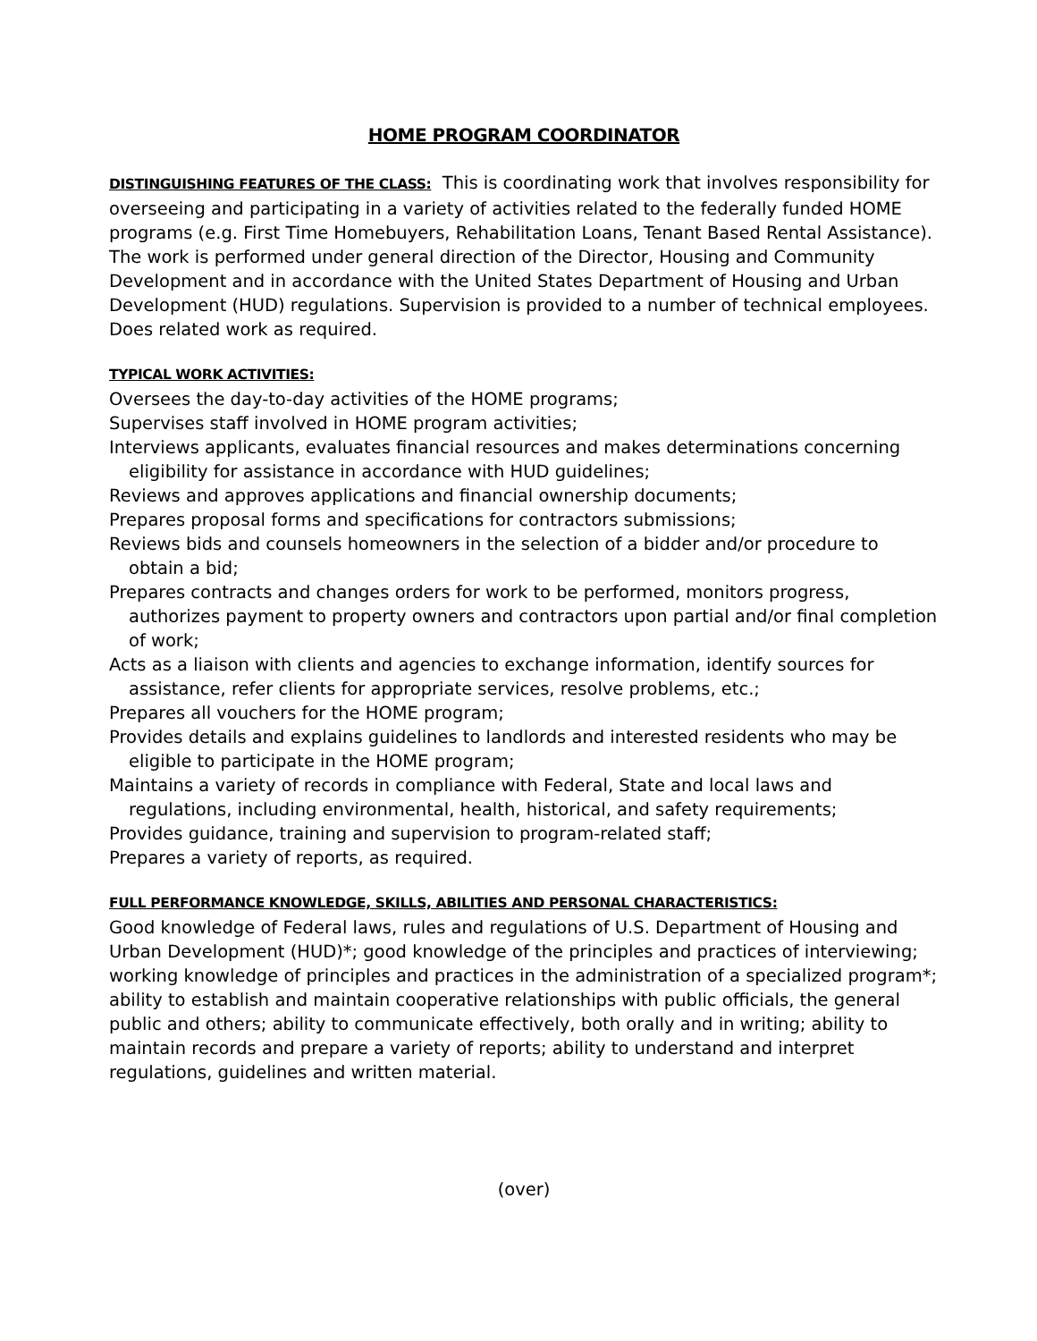HOME PROGRAM COORDINATOR
DISTINGUISHING FEATURES OF THE CLASS: This is coordinating work that involves responsibility for overseeing and participating in a variety of activities related to the federally funded HOME programs (e.g. First Time Homebuyers, Rehabilitation Loans, Tenant Based Rental Assistance). The work is performed under general direction of the Director, Housing and Community Development and in accordance with the United States Department of Housing and Urban Development (HUD) regulations. Supervision is provided to a number of technical employees. Does related work as required.
TYPICAL WORK ACTIVITIES:
Oversees the day-to-day activities of the HOME programs;
Supervises staff involved in HOME program activities;
Interviews applicants, evaluates financial resources and makes determinations concerning eligibility for assistance in accordance with HUD guidelines;
Reviews and approves applications and financial ownership documents;
Prepares proposal forms and specifications for contractors submissions;
Reviews bids and counsels homeowners in the selection of a bidder and/or procedure to obtain a bid;
Prepares contracts and changes orders for work to be performed, monitors progress, authorizes payment to property owners and contractors upon partial and/or final completion of work;
Acts as a liaison with clients and agencies to exchange information, identify sources for assistance, refer clients for appropriate services, resolve problems, etc.;
Prepares all vouchers for the HOME program;
Provides details and explains guidelines to landlords and interested residents who may be eligible to participate in the HOME program;
Maintains a variety of records in compliance with Federal, State and local laws and regulations, including environmental, health, historical, and safety requirements;
Provides guidance, training and supervision to program-related staff;
Prepares a variety of reports, as required.
FULL PERFORMANCE KNOWLEDGE, SKILLS, ABILITIES AND PERSONAL CHARACTERISTICS:
Good knowledge of Federal laws, rules and regulations of U.S. Department of Housing and Urban Development (HUD)*; good knowledge of the principles and practices of interviewing; working knowledge of principles and practices in the administration of a specialized program*; ability to establish and maintain cooperative relationships with public officials, the general public and others; ability to communicate effectively, both orally and in writing; ability to maintain records and prepare a variety of reports; ability to understand and interpret regulations, guidelines and written material.
(over)